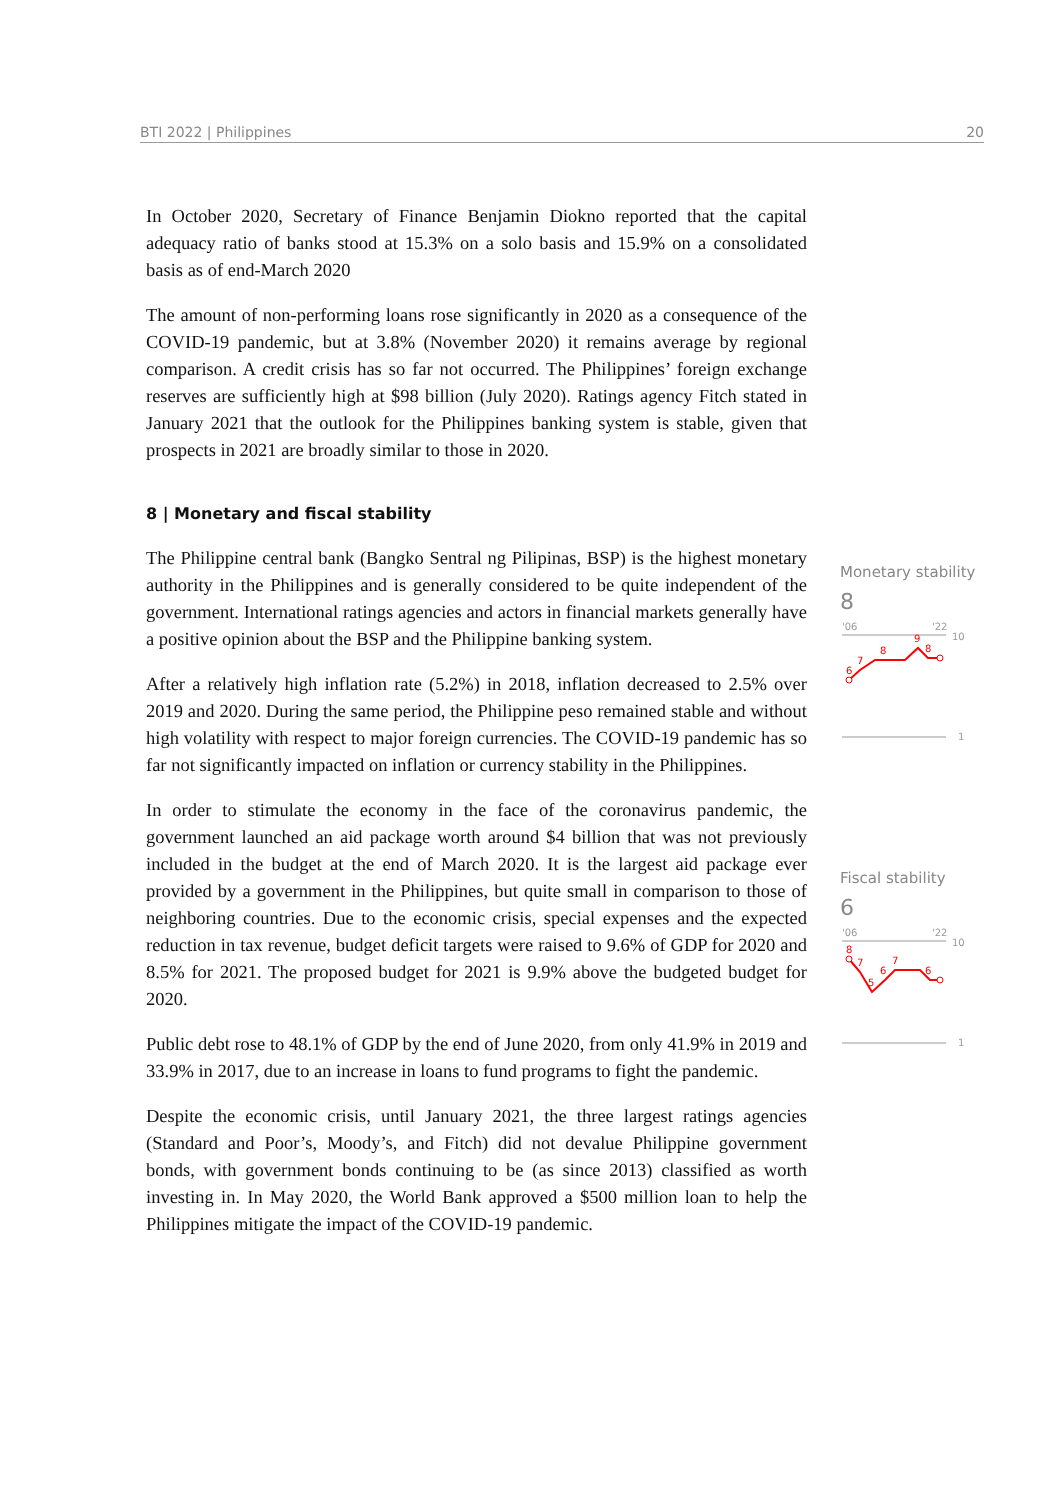BTI 2022 | Philippines 20
In October 2020, Secretary of Finance Benjamin Diokno reported that the capital adequacy ratio of banks stood at 15.3% on a solo basis and 15.9% on a consolidated basis as of end-March 2020
The amount of non-performing loans rose significantly in 2020 as a consequence of the COVID-19 pandemic, but at 3.8% (November 2020) it remains average by regional comparison. A credit crisis has so far not occurred. The Philippines’ foreign exchange reserves are sufficiently high at $98 billion (July 2020). Ratings agency Fitch stated in January 2021 that the outlook for the Philippines banking system is stable, given that prospects in 2021 are broadly similar to those in 2020.
8 | Monetary and fiscal stability
The Philippine central bank (Bangko Sentral ng Pilipinas, BSP) is the highest monetary authority in the Philippines and is generally considered to be quite independent of the government. International ratings agencies and actors in financial markets generally have a positive opinion about the BSP and the Philippine banking system.
After a relatively high inflation rate (5.2%) in 2018, inflation decreased to 2.5% over 2019 and 2020. During the same period, the Philippine peso remained stable and without high volatility with respect to major foreign currencies. The COVID-19 pandemic has so far not significantly impacted on inflation or currency stability in the Philippines.
In order to stimulate the economy in the face of the coronavirus pandemic, the government launched an aid package worth around $4 billion that was not previously included in the budget at the end of March 2020. It is the largest aid package ever provided by a government in the Philippines, but quite small in comparison to those of neighboring countries. Due to the economic crisis, special expenses and the expected reduction in tax revenue, budget deficit targets were raised to 9.6% of GDP for 2020 and 8.5% for 2021. The proposed budget for 2021 is 9.9% above the budgeted budget for 2020.
Public debt rose to 48.1% of GDP by the end of June 2020, from only 41.9% in 2019 and 33.9% in 2017, due to an increase in loans to fund programs to fight the pandemic.
Despite the economic crisis, until January 2021, the three largest ratings agencies (Standard and Poor’s, Moody’s, and Fitch) did not devalue Philippine government bonds, with government bonds continuing to be (as since 2013) classified as worth investing in. In May 2020, the World Bank approved a $500 million loan to help the Philippines mitigate the impact of the COVID-19 pandemic.
Monetary stability
8
'06
'22
10
6
7
8
9
8
1
Fiscal stability
6
'06
'22
10
8
7
5
6
7
6
1